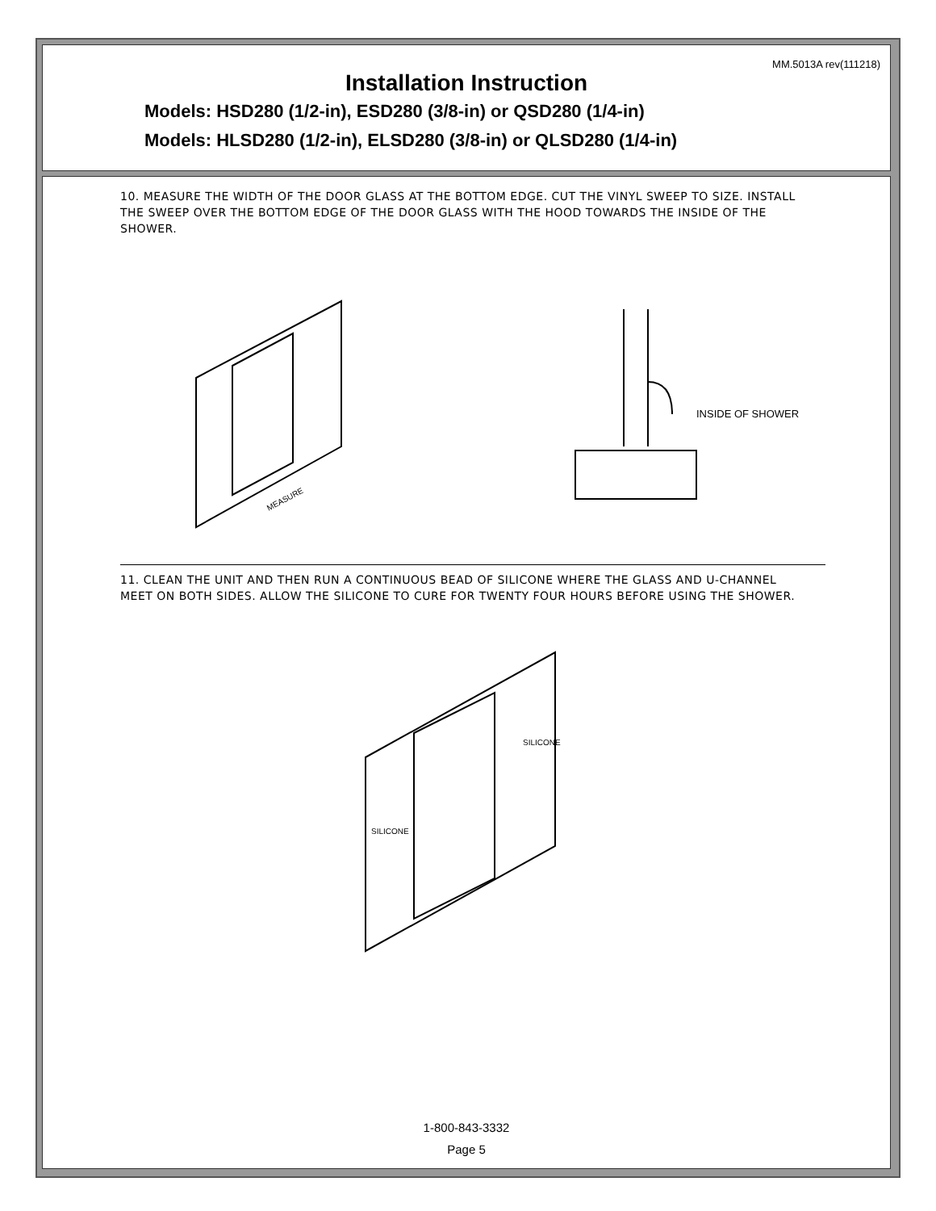MM.5013A rev(111218)
Installation Instruction
Models: HSD280 (1/2-in), ESD280 (3/8-in) or QSD280 (1/4-in)
Models: HLSD280 (1/2-in), ELSD280 (3/8-in) or QLSD280 (1/4-in)
10. MEASURE THE WIDTH OF THE DOOR GLASS AT THE BOTTOM EDGE. CUT THE VINYL SWEEP TO SIZE. INSTALL THE SWEEP OVER THE BOTTOM EDGE OF THE DOOR GLASS WITH THE HOOD TOWARDS THE INSIDE OF THE SHOWER.
MEASURE
INSIDE OF SHOWER
11. CLEAN THE UNIT AND THEN RUN A CONTINUOUS BEAD OF SILICONE WHERE THE GLASS AND U-CHANNEL MEET ON BOTH SIDES. ALLOW THE SILICONE TO CURE FOR TWENTY FOUR HOURS BEFORE USING THE SHOWER.
SILICONE
SILICONE
1-800-843-3332
Page 5